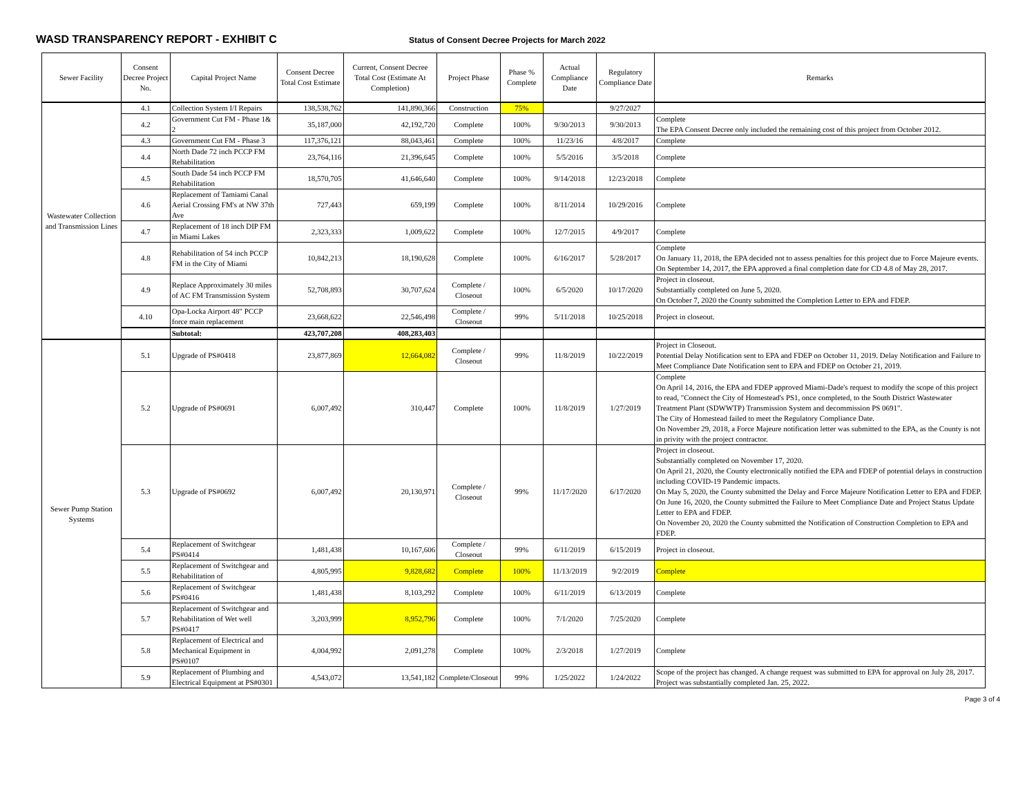WASD TRANSPARENCY REPORT - EXHIBIT C
Status of Consent Decree Projects for March 2022
| Sewer Facility | Consent Decree Project No. | Capital Project Name | Consent Decree Total Cost Estimate | Current, Consent Decree Total Cost (Estimate At Completion) | Project Phase | Phase % Complete | Actual Compliance Date | Regulatory Compliance Date | Remarks |
| --- | --- | --- | --- | --- | --- | --- | --- | --- | --- |
| Wastewater Collection and Transmission Lines | 4.1 | Collection System I/I Repairs | 138,538,762 | 141,890,366 | Construction | 75% | | 9/27/2027 | |
| | 4.2 | Government Cut FM - Phase 1& 2 | 35,187,000 | 42,192,720 | Complete | 100% | 9/30/2013 | 9/30/2013 | Complete The EPA Consent Decree only included the remaining cost of this project from October 2012. |
| | 4.3 | Government Cut FM - Phase 3 | 117,376,121 | 88,043,461 | Complete | 100% | 11/23/16 | 4/8/2017 | Complete |
| | 4.4 | North Dade 72 inch PCCP FM Rehabilitation | 23,764,116 | 21,396,645 | Complete | 100% | 5/5/2016 | 3/5/2018 | Complete |
| | 4.5 | South Dade 54 inch PCCP FM Rehabilitation | 18,570,705 | 41,646,640 | Complete | 100% | 9/14/2018 | 12/23/2018 | Complete |
| | 4.6 | Replacement of Tamiami Canal Aerial Crossing FM's at NW 37th Ave | 727,443 | 659,199 | Complete | 100% | 8/11/2014 | 10/29/2016 | Complete |
| | 4.7 | Replacement of 18 inch DIP FM in Miami Lakes | 2,323,333 | 1,009,622 | Complete | 100% | 12/7/2015 | 4/9/2017 | Complete |
| | 4.8 | Rehabilitation of 54 inch PCCP FM in the City of Miami | 10,842,213 | 18,190,628 | Complete | 100% | 6/16/2017 | 5/28/2017 | Complete On January 11, 2018, the EPA decided not to assess penalties for this project due to Force Majeure events. On September 14, 2017, the EPA approved a final completion date for CD 4.8 of May 28, 2017. |
| | 4.9 | Replace Approximately 30 miles of AC FM Transmission System | 52,708,893 | 30,707,624 | Complete / Closeout | 100% | 6/5/2020 | 10/17/2020 | Project in closeout. Substantially completed on June 5, 2020. On October 7, 2020 the County submitted the Completion Letter to EPA and FDEP. |
| | 4.10 | Opa-Locka Airport 48" PCCP force main replacement | 23,668,622 | 22,546,498 | Complete / Closeout | 99% | 5/11/2018 | 10/25/2018 | Project in closeout. |
| | | Subtotal: | 423,707,208 | 408,283,403 | | | | | |
| Sewer Pump Station Systems | 5.1 | Upgrade of PS#0418 | 23,877,869 | 12,664,082 | Complete / Closeout | 99% | 11/8/2019 | 10/22/2019 | Project in Closeout. Potential Delay Notification sent to EPA and FDEP on October 11, 2019. Delay Notification and Failure to Meet Compliance Date Notification sent to EPA and FDEP on October 21, 2019. |
| | 5.2 | Upgrade of PS#0691 | 6,007,492 | 310,447 | Complete | 100% | 11/8/2019 | 1/27/2019 | Complete On April 14, 2016, the EPA and FDEP approved Miami-Dade's request to modify the scope of this project to read, "Connect the City of Homestead's PS1, once completed, to the South District Wastewater Treatment Plant (SDWWTP) Transmission System and decommission PS 0691". The City of Homestead failed to meet the Regulatory Compliance Date. On November 29, 2018, a Force Majeure notification letter was submitted to the EPA, as the County is not in privity with the project contractor. |
| | 5.3 | Upgrade of PS#0692 | 6,007,492 | 20,130,971 | Complete / Closeout | 99% | 11/17/2020 | 6/17/2020 | Project in closeout. Substantially completed on November 17, 2020. On April 21, 2020, the County electronically notified the EPA and FDEP of potential delays in construction including COVID-19 Pandemic impacts. On May 5, 2020, the County submitted the Delay and Force Majeure Notification Letter to EPA and FDEP. On June 16, 2020, the County submitted the Failure to Meet Compliance Date and Project Status Update Letter to EPA and FDEP. On November 20, 2020 the County submitted the Notification of Construction Completion to EPA and FDEP. |
| | 5.4 | Replacement of Switchgear PS#0414 | 1,481,438 | 10,167,606 | Complete / Closeout | 99% | 6/11/2019 | 6/15/2019 | Project in closeout. |
| | 5.5 | Replacement of Switchgear and Rehabilitation of | 4,805,995 | 9,828,682 | Complete | 100% | 11/13/2019 | 9/2/2019 | Complete |
| | 5.6 | Replacement of Switchgear PS#0416 | 1,481,438 | 8,103,292 | Complete | 100% | 6/11/2019 | 6/13/2019 | Complete |
| | 5.7 | Replacement of Switchgear and Rehabilitation of Wet well PS#0417 | 3,203,999 | 8,952,796 | Complete | 100% | 7/1/2020 | 7/25/2020 | Complete |
| | 5.8 | Replacement of Electrical and Mechanical Equipment in PS#0107 | 4,004,992 | 2,091,278 | Complete | 100% | 2/3/2018 | 1/27/2019 | Complete |
| | 5.9 | Replacement of Plumbing and Electrical Equipment at PS#0301 | 4,543,072 | 13,541,182 | Complete/Closeout | 99% | 1/25/2022 | 1/24/2022 | Scope of the project has changed. A change request was submitted to EPA for approval on July 28, 2017. Project was substantially completed Jan. 25, 2022. |
Page 3 of 4